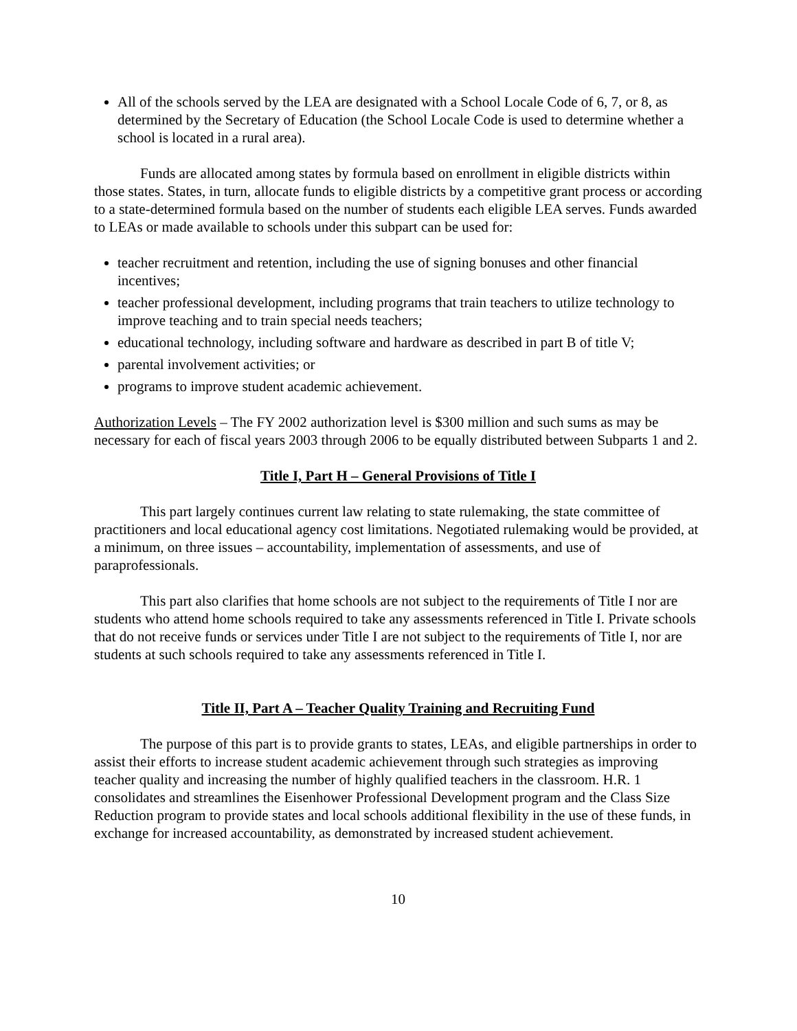All of the schools served by the LEA are designated with a School Locale Code of 6, 7, or 8, as determined by the Secretary of Education (the School Locale Code is used to determine whether a school is located in a rural area).
Funds are allocated among states by formula based on enrollment in eligible districts within those states. States, in turn, allocate funds to eligible districts by a competitive grant process or according to a state-determined formula based on the number of students each eligible LEA serves. Funds awarded to LEAs or made available to schools under this subpart can be used for:
teacher recruitment and retention, including the use of signing bonuses and other financial incentives;
teacher professional development, including programs that train teachers to utilize technology to improve teaching and to train special needs teachers;
educational technology, including software and hardware as described in part B of title V;
parental involvement activities; or
programs to improve student academic achievement.
Authorization Levels – The FY 2002 authorization level is $300 million and such sums as may be necessary for each of fiscal years 2003 through 2006 to be equally distributed between Subparts 1 and 2.
Title I, Part H – General Provisions of Title I
This part largely continues current law relating to state rulemaking, the state committee of practitioners and local educational agency cost limitations. Negotiated rulemaking would be provided, at a minimum, on three issues – accountability, implementation of assessments, and use of paraprofessionals.
This part also clarifies that home schools are not subject to the requirements of Title I nor are students who attend home schools required to take any assessments referenced in Title I. Private schools that do not receive funds or services under Title I are not subject to the requirements of Title I, nor are students at such schools required to take any assessments referenced in Title I.
Title II, Part A – Teacher Quality Training and Recruiting Fund
The purpose of this part is to provide grants to states, LEAs, and eligible partnerships in order to assist their efforts to increase student academic achievement through such strategies as improving teacher quality and increasing the number of highly qualified teachers in the classroom. H.R. 1 consolidates and streamlines the Eisenhower Professional Development program and the Class Size Reduction program to provide states and local schools additional flexibility in the use of these funds, in exchange for increased accountability, as demonstrated by increased student achievement.
10